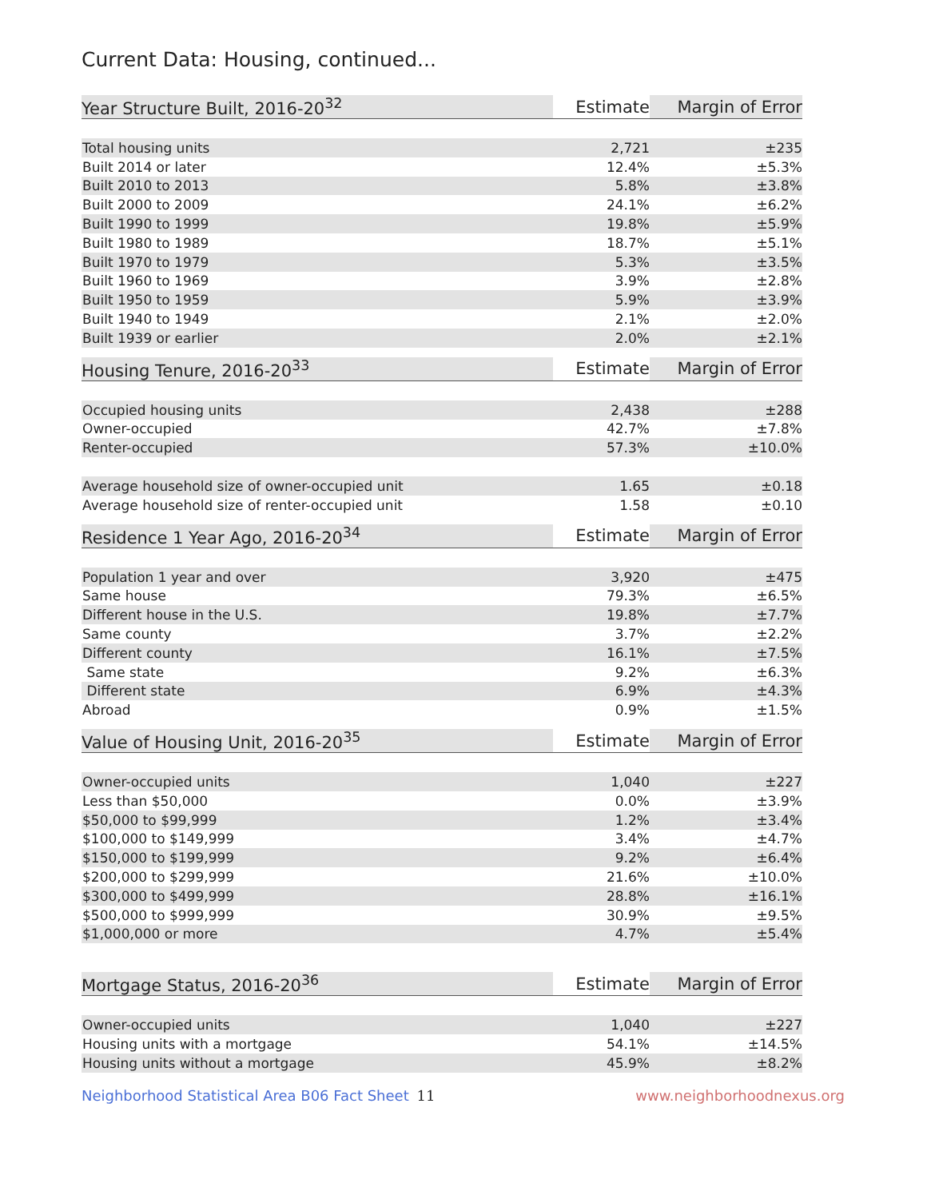Current Data: Housing, continued...
| Year Structure Built, 2016-20<sup>32</sup> | Estimate | Margin of Error |
| --- | --- | --- |
| Total housing units | 2,721 | ±235 |
| Built 2014 or later | 12.4% | ±5.3% |
| Built 2010 to 2013 | 5.8% | ±3.8% |
| Built 2000 to 2009 | 24.1% | ±6.2% |
| Built 1990 to 1999 | 19.8% | ±5.9% |
| Built 1980 to 1989 | 18.7% | ±5.1% |
| Built 1970 to 1979 | 5.3% | ±3.5% |
| Built 1960 to 1969 | 3.9% | ±2.8% |
| Built 1950 to 1959 | 5.9% | ±3.9% |
| Built 1940 to 1949 | 2.1% | ±2.0% |
| Built 1939 or earlier | 2.0% | ±2.1% |
| Housing Tenure, 2016-20<sup>33</sup> | Estimate | Margin of Error |
| --- | --- | --- |
| Occupied housing units | 2,438 | ±288 |
| Owner-occupied | 42.7% | ±7.8% |
| Renter-occupied | 57.3% | ±10.0% |
| Average household size of owner-occupied unit | 1.65 | ±0.18 |
| Average household size of renter-occupied unit | 1.58 | ±0.10 |
| Residence 1 Year Ago, 2016-20<sup>34</sup> | Estimate | Margin of Error |
| --- | --- | --- |
| Population 1 year and over | 3,920 | ±475 |
| Same house | 79.3% | ±6.5% |
| Different house in the U.S. | 19.8% | ±7.7% |
| Same county | 3.7% | ±2.2% |
| Different county | 16.1% | ±7.5% |
| Same state | 9.2% | ±6.3% |
| Different state | 6.9% | ±4.3% |
| Abroad | 0.9% | ±1.5% |
| Value of Housing Unit, 2016-20<sup>35</sup> | Estimate | Margin of Error |
| --- | --- | --- |
| Owner-occupied units | 1,040 | ±227 |
| Less than $50,000 | 0.0% | ±3.9% |
| $50,000 to $99,999 | 1.2% | ±3.4% |
| $100,000 to $149,999 | 3.4% | ±4.7% |
| $150,000 to $199,999 | 9.2% | ±6.4% |
| $200,000 to $299,999 | 21.6% | ±10.0% |
| $300,000 to $499,999 | 28.8% | ±16.1% |
| $500,000 to $999,999 | 30.9% | ±9.5% |
| $1,000,000 or more | 4.7% | ±5.4% |
| Mortgage Status, 2016-20<sup>36</sup> | Estimate | Margin of Error |
| --- | --- | --- |
| Owner-occupied units | 1,040 | ±227 |
| Housing units with a mortgage | 54.1% | ±14.5% |
| Housing units without a mortgage | 45.9% | ±8.2% |
Neighborhood Statistical Area B06 Fact Sheet 11 www.neighborhoodnexus.org